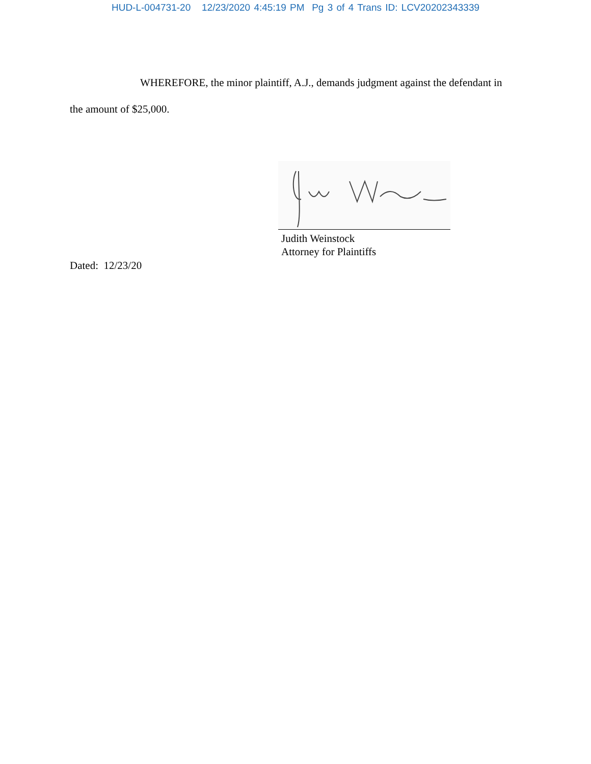HUD-L-004731-20 12/23/2020 4:45:19 PM Pg 3 of 4 Trans ID: LCV20202343339
WHEREFORE, the minor plaintiff, A.J., demands judgment against the defendant in the amount of $25,000.
Judith Weinstock
Attorney for Plaintiffs
Dated: 12/23/20